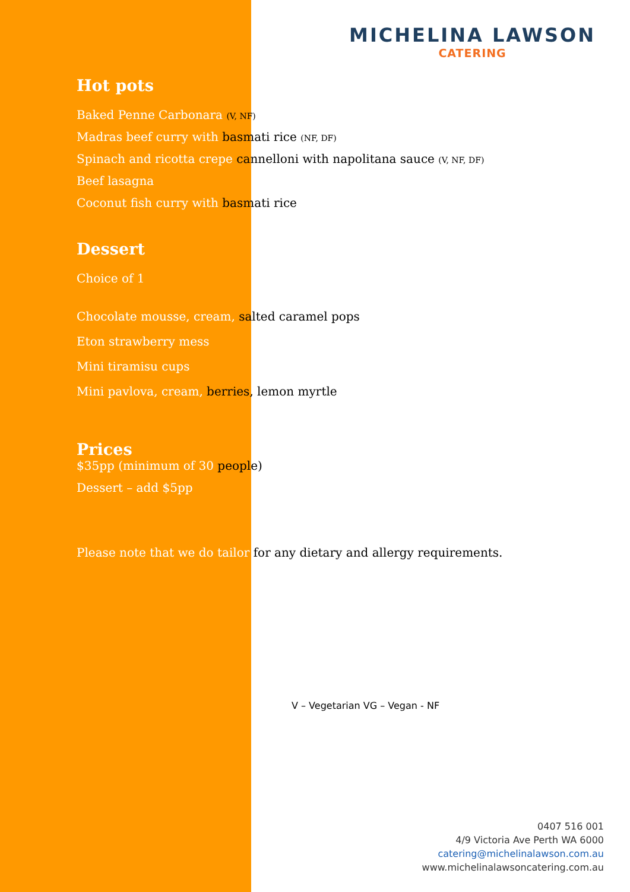MICHELINA LAWSON
CATERING
Hot pots
Baked Penne Carbonara (V, NF)
Madras beef curry with basmati rice (NF, DF)
Spinach and ricotta crepe cannelloni with napolitana sauce (V, NF, DF)
Beef lasagna
Coconut fish curry with basmati rice
Dessert
Choice of 1
Chocolate mousse, cream, salted caramel pops
Eton strawberry mess
Mini tiramisu cups
Mini pavlova, cream, berries, lemon myrtle
Prices
$35pp (minimum of 30 people)
Dessert – add $5pp
Please note that we do tailor for any dietary and allergy requirements.
V – Vegetarian VG – Vegan - NF
0407 516 001
4/9 Victoria Ave Perth WA 6000
catering@michelinalawson.com.au
www.michelinalawsoncatering.com.au